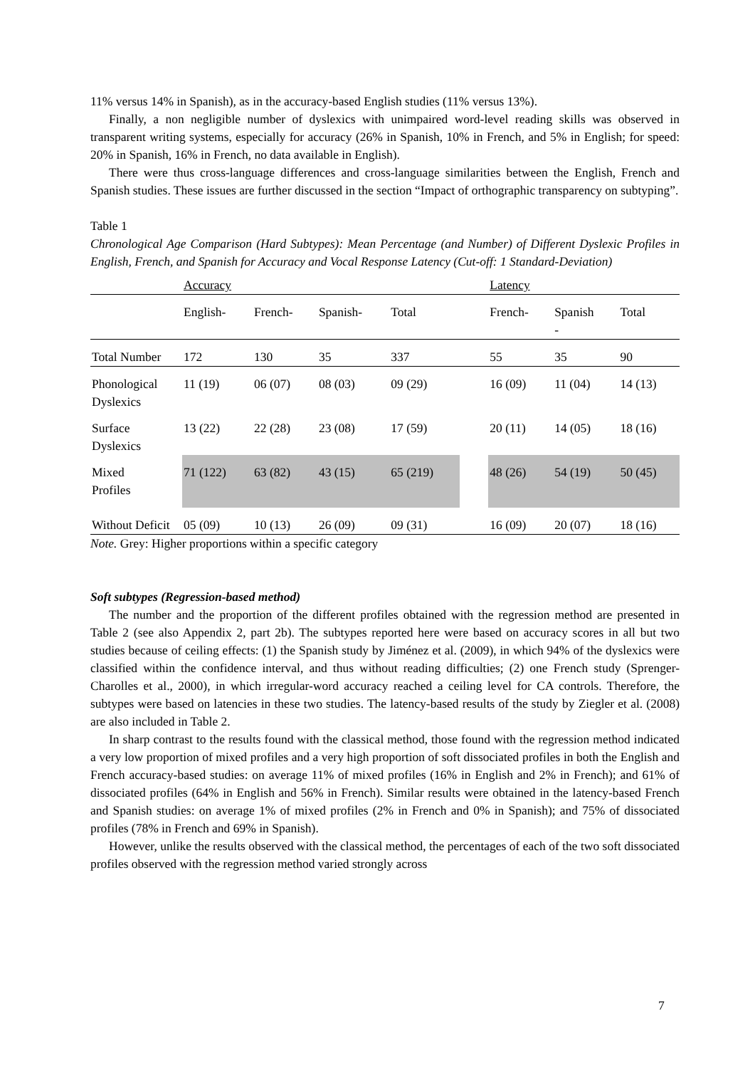11% versus 14% in Spanish), as in the accuracy-based English studies (11% versus 13%).
Finally, a non negligible number of dyslexics with unimpaired word-level reading skills was observed in transparent writing systems, especially for accuracy (26% in Spanish, 10% in French, and 5% in English; for speed: 20% in Spanish, 16% in French, no data available in English).
There were thus cross-language differences and cross-language similarities between the English, French and Spanish studies. These issues are further discussed in the section “Impact of orthographic transparency on subtyping”.
Table 1
Chronological Age Comparison (Hard Subtypes): Mean Percentage (and Number) of Different Dyslexic Profiles in English, French, and Spanish for Accuracy and Vocal Response Latency (Cut-off: 1 Standard-Deviation)
| | Accuracy | | | | | Latency | | |
| | English- | French- | Spanish- | Total | | French- | Spanish - | Total |
| Total Number | 172 | 130 | 35 | 337 | | 55 | 35 | 90 |
| Phonological Dyslexics | 11 (19) | 06 (07) | 08 (03) | 09 (29) | | 16 (09) | 11 (04) | 14 (13) |
| Surface Dyslexics | 13 (22) | 22 (28) | 23 (08) | 17 (59) | | 20 (11) | 14 (05) | 18 (16) |
| Mixed Profiles | 71 (122) | 63 (82) | 43 (15) | 65 (219) | | 48 (26) | 54 (19) | 50 (45) |
| Without Deficit | 05 (09) | 10 (13) | 26 (09) | 09 (31) | | 16 (09) | 20 (07) | 18 (16) |
Note. Grey: Higher proportions within a specific category
Soft subtypes (Regression-based method)
The number and the proportion of the different profiles obtained with the regression method are presented in Table 2 (see also Appendix 2, part 2b). The subtypes reported here were based on accuracy scores in all but two studies because of ceiling effects: (1) the Spanish study by Jiménez et al. (2009), in which 94% of the dyslexics were classified within the confidence interval, and thus without reading difficulties; (2) one French study (Sprenger-Charolles et al., 2000), in which irregular-word accuracy reached a ceiling level for CA controls. Therefore, the subtypes were based on latencies in these two studies. The latency-based results of the study by Ziegler et al. (2008) are also included in Table 2.
In sharp contrast to the results found with the classical method, those found with the regression method indicated a very low proportion of mixed profiles and a very high proportion of soft dissociated profiles in both the English and French accuracy-based studies: on average 11% of mixed profiles (16% in English and 2% in French); and 61% of dissociated profiles (64% in English and 56% in French). Similar results were obtained in the latency-based French and Spanish studies: on average 1% of mixed profiles (2% in French and 0% in Spanish); and 75% of dissociated profiles (78% in French and 69% in Spanish).
However, unlike the results observed with the classical method, the percentages of each of the two soft dissociated profiles observed with the regression method varied strongly across
7